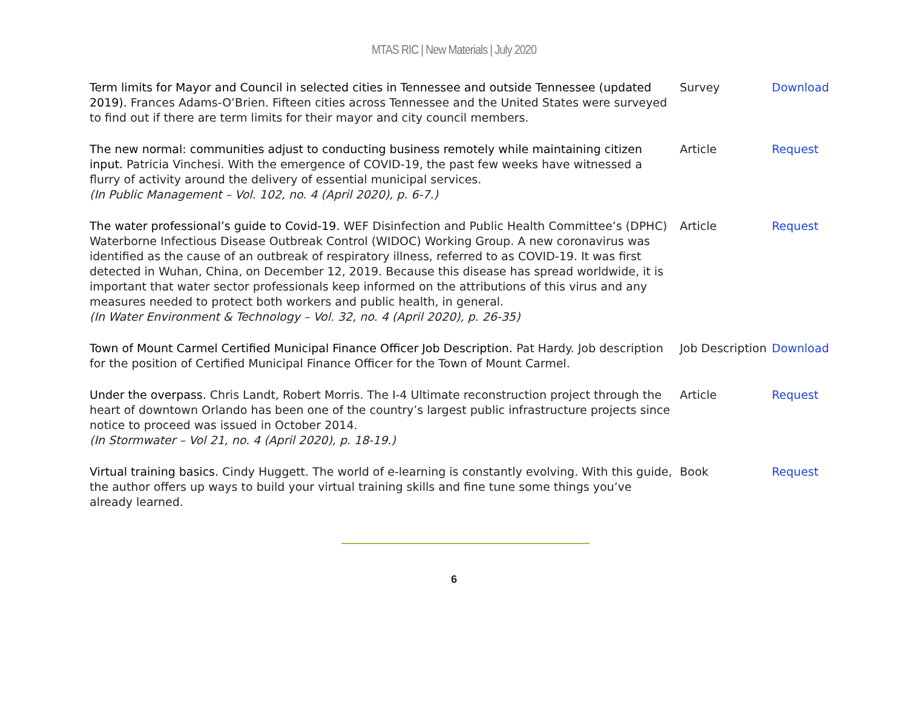MTAS RIC | New Materials | July 2020
| Term limits for Mayor and Council in selected cities in Tennessee and outside Tennessee (updated 2019). Frances Adams-O’Brien. Fifteen cities across Tennessee and the United States were surveyed to find out if there are term limits for their mayor and city council members. | Survey | Download |
| The new normal: communities adjust to conducting business remotely while maintaining citizen input. Patricia Vinchesi. With the emergence of COVID-19, the past few weeks have witnessed a flurry of activity around the delivery of essential municipal services. (In Public Management – Vol. 102, no. 4 (April 2020), p. 6-7.) | Article | Request |
| The water professional’s guide to Covid-19. WEF Disinfection and Public Health Committee’s (DPHC) Waterborne Infectious Disease Outbreak Control (WIDOC) Working Group. A new coronavirus was identified as the cause of an outbreak of respiratory illness, referred to as COVID-19. It was first detected in Wuhan, China, on December 12, 2019. Because this disease has spread worldwide, it is important that water sector professionals keep informed on the attributions of this virus and any measures needed to protect both workers and public health, in general. (In Water Environment & Technology – Vol. 32, no. 4 (April 2020), p. 26-35) | Article | Request |
| Town of Mount Carmel Certified Municipal Finance Officer Job Description. Pat Hardy. Job description for the position of Certified Municipal Finance Officer for the Town of Mount Carmel. | Job Description | Download |
| Under the overpass. Chris Landt, Robert Morris. The I-4 Ultimate reconstruction project through the heart of downtown Orlando has been one of the country’s largest public infrastructure projects since notice to proceed was issued in October 2014. (In Stormwater – Vol 21, no. 4 (April 2020), p. 18-19.) | Article | Request |
| Virtual training basics. Cindy Huggett. The world of e-learning is constantly evolving. With this guide, the author offers up ways to build your virtual training skills and fine tune some things you’ve already learned. | Book | Request |
6